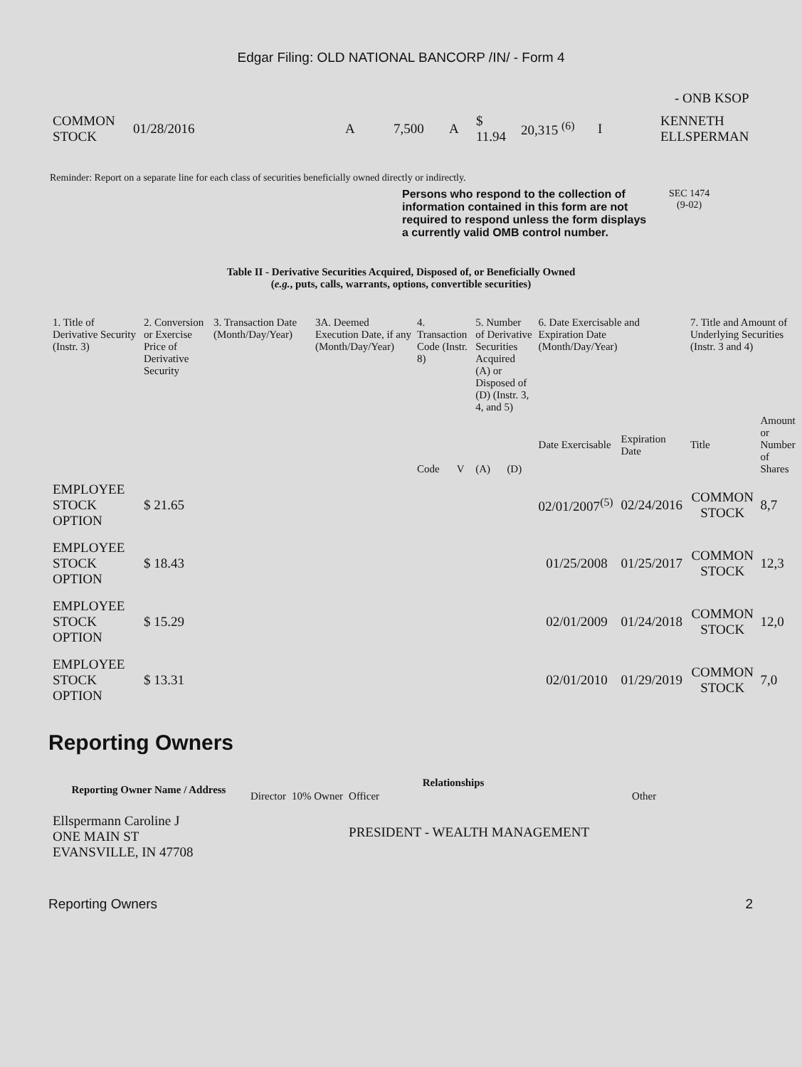Edgar Filing: OLD NATIONAL BANCORP /IN/ - Form 4
| | - ONB KSOP |
| COMMON STOCK | 01/28/2016 | A | 7,500 | A | $ 11.94 | 20,315 <sup>(6)</sup> | I | KENNETH ELLSPERMAN |
Reminder: Report on a separate line for each class of securities beneficially owned directly or indirectly.
Persons who respond to the collection of information contained in this form are not required to respond unless the form displays a currently valid OMB control number.
SEC 1474
(9-02)
Table II - Derivative Securities Acquired, Disposed of, or Beneficially Owned
(e.g., puts, calls, warrants, options, convertible securities)
| 1. Title of Derivative Security (Instr. 3) | 2. Conversion or Exercise Price of Derivative Security | 3. Transaction Date (Month/Day/Year) | 3A. Deemed Execution Date, if any (Month/Day/Year) | 4. Transaction Code (Instr. 8) | | 5. Number of Derivative Securities Acquired (A) or Disposed of (D) (Instr. 3, 4, and 5) | | 6. Date Exercisable and Expiration Date (Month/Day/Year) | | 7. Title and Amount of Underlying Securities (Instr. 3 and 4) | |
| --- | --- | --- | --- | --- | --- | --- | --- | --- | --- | --- | --- |
| | | | | Code | V | (A) | (D) | Date Exercisable | Expiration Date | Title | Amount or Number of Shares |
| EMPLOYEE STOCK OPTION | $ 21.65 | | | | | | | 02/01/2007<sup>(5)</sup> | 02/24/2016 | COMMON STOCK | 8,7 |
| EMPLOYEE STOCK OPTION | $ 18.43 | | | | | | | 01/25/2008 | 01/25/2017 | COMMON STOCK | 12,3 |
| EMPLOYEE STOCK OPTION | $ 15.29 | | | | | | | 02/01/2009 | 01/24/2018 | COMMON STOCK | 12,0 |
| EMPLOYEE STOCK OPTION | $ 13.31 | | | | | | | 02/01/2010 | 01/29/2019 | COMMON STOCK | 7,0 |
Reporting Owners
| Reporting Owner Name / Address | Relationships | | | |
| --- | --- | --- | --- | --- |
| | Director | 10% Owner | Officer | Other |
| Ellspermann Caroline J ONE MAIN ST EVANSVILLE, IN 47708 | | | PRESIDENT - WEALTH MANAGEMENT | |
Reporting Owners 2